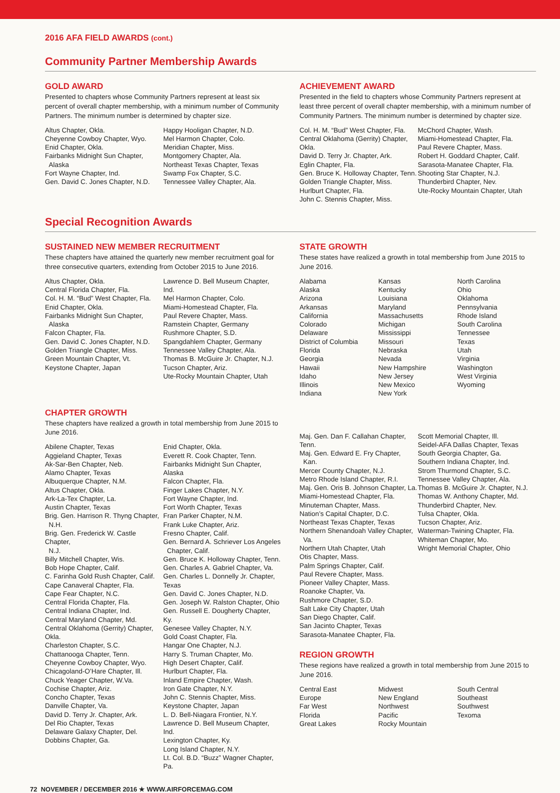2016 AFA FIELD AWARDS (cont.)
Community Partner Membership Awards
GOLD AWARD
Presented to chapters whose Community Partners represent at least six percent of overall chapter membership, with a minimum number of Community Partners. The minimum number is determined by chapter size.
Altus Chapter, Okla.
Cheyenne Cowboy Chapter, Wyo.
Enid Chapter, Okla.
Fairbanks Midnight Sun Chapter,
Alaska
Fort Wayne Chapter, Ind.
Gen. David C. Jones Chapter, N.D.
Happy Hooligan Chapter, N.D.
Mel Harmon Chapter, Colo.
Meridian Chapter, Miss.
Montgomery Chapter, Ala.
Northeast Texas Chapter, Texas
Swamp Fox Chapter, S.C.
Tennessee Valley Chapter, Ala.
ACHIEVEMENT AWARD
Presented in the field to chapters whose Community Partners represent at least three percent of overall chapter membership, with a minimum number of Community Partners. The minimum number is determined by chapter size.
Col. H. M. “Bud” West Chapter, Fla.
Central Oklahoma (Gerrity) Chapter, Okla.
David D. Terry Jr. Chapter, Ark.
Eglin Chapter, Fla.
Gen. Bruce K. Holloway Chapter, Tenn.
Golden Triangle Chapter, Miss.
Hurlburt Chapter, Fla.
John C. Stennis Chapter, Miss.
McChord Chapter, Wash.
Miami-Homestead Chapter, Fla.
Paul Revere Chapter, Mass.
Robert H. Goddard Chapter, Calif.
Sarasota-Manatee Chapter, Fla.
Shooting Star Chapter, N.J.
Thunderbird Chapter, Nev.
Ute-Rocky Mountain Chapter, Utah
Special Recognition Awards
SUSTAINED NEW MEMBER RECRUITMENT
These chapters have attained the quarterly new member recruitment goal for three consecutive quarters, extending from October 2015 to June 2016.
Altus Chapter, Okla.
Central Florida Chapter, Fla.
Col. H. M. “Bud” West Chapter, Fla.
Enid Chapter, Okla.
Fairbanks Midnight Sun Chapter,
Alaska
Falcon Chapter, Fla.
Gen. David C. Jones Chapter, N.D.
Golden Triangle Chapter, Miss.
Green Mountain Chapter, Vt.
Keystone Chapter, Japan
Lawrence D. Bell Museum Chapter, Ind.
Mel Harmon Chapter, Colo.
Miami-Homestead Chapter, Fla.
Paul Revere Chapter, Mass.
Ramstein Chapter, Germany
Rushmore Chapter, S.D.
Spangdahlem Chapter, Germany
Tennessee Valley Chapter, Ala.
Thomas B. McGuire Jr. Chapter, N.J.
Tucson Chapter, Ariz.
Ute-Rocky Mountain Chapter, Utah
STATE GROWTH
These states have realized a growth in total membership from June 2015 to June 2016.
Alabama
Alaska
Arizona
Arkansas
California
Colorado
Delaware
District of Columbia
Florida
Georgia
Hawaii
Idaho
Illinois
Indiana
Kansas
Kentucky
Louisiana
Maryland
Massachusetts
Michigan
Mississippi
Missouri
Nebraska
Nevada
New Hampshire
New Jersey
New Mexico
New York
North Carolina
Ohio
Oklahoma
Pennsylvania
Rhode Island
South Carolina
Tennessee
Texas
Utah
Virginia
Washington
West Virginia
Wyoming
CHAPTER GROWTH
These chapters have realized a growth in total membership from June 2015 to June 2016.
Abilene Chapter, Texas
Aggieland Chapter, Texas
Ak-Sar-Ben Chapter, Neb.
Alamo Chapter, Texas
Albuquerque Chapter, N.M.
Altus Chapter, Okla.
Ark-La-Tex Chapter, La.
Austin Chapter, Texas
Brig. Gen. Harrison R. Thyng Chapter,
N.H.
Brig. Gen. Frederick W. Castle Chapter,
N.J.
Billy Mitchell Chapter, Wis.
Bob Hope Chapter, Calif.
C. Farinha Gold Rush Chapter, Calif.
Cape Canaveral Chapter, Fla.
Cape Fear Chapter, N.C.
Central Florida Chapter, Fla.
Central Indiana Chapter, Ind.
Central Maryland Chapter, Md.
Central Oklahoma (Gerrity) Chapter, Okla.
Charleston Chapter, S.C.
Chattanooga Chapter, Tenn.
Cheyenne Cowboy Chapter, Wyo.
Chicagoland-O’Hare Chapter, Ill.
Chuck Yeager Chapter, W.Va.
Cochise Chapter, Ariz.
Concho Chapter, Texas
Danville Chapter, Va.
David D. Terry Jr. Chapter, Ark.
Del Rio Chapter, Texas
Delaware Galaxy Chapter, Del.
Dobbins Chapter, Ga.
Enid Chapter, Okla.
Everett R. Cook Chapter, Tenn.
Fairbanks Midnight Sun Chapter, Alaska
Falcon Chapter, Fla.
Finger Lakes Chapter, N.Y.
Fort Wayne Chapter, Ind.
Fort Worth Chapter, Texas
Fran Parker Chapter, N.M.
Frank Luke Chapter, Ariz.
Fresno Chapter, Calif.
Gen. Bernard A. Schriever Los Angeles
Chapter, Calif.
Gen. Bruce K. Holloway Chapter, Tenn.
Gen. Charles A. Gabriel Chapter, Va.
Gen. Charles L. Donnelly Jr. Chapter, Texas
Gen. David C. Jones Chapter, N.D.
Gen. Joseph W. Ralston Chapter, Ohio
Gen. Russell E. Dougherty Chapter, Ky.
Genesee Valley Chapter, N.Y.
Gold Coast Chapter, Fla.
Hangar One Chapter, N.J.
Harry S. Truman Chapter, Mo.
High Desert Chapter, Calif.
Hurlburt Chapter, Fla.
Inland Empire Chapter, Wash.
Iron Gate Chapter, N.Y.
John C. Stennis Chapter, Miss.
Keystone Chapter, Japan
L. D. Bell-Niagara Frontier, N.Y.
Lawrence D. Bell Museum Chapter, Ind.
Lexington Chapter, Ky.
Long Island Chapter, N.Y.
Lt. Col. B.D. “Buzz” Wagner Chapter, Pa.
Maj. Gen. Dan F. Callahan Chapter, Tenn.
Maj. Gen. Edward E. Fry Chapter,
Kan.
Mercer County Chapter, N.J.
Metro Rhode Island Chapter, R.I.
Maj. Gen. Oris B. Johnson Chapter, La.
Miami-Homestead Chapter, Fla.
Minuteman Chapter, Mass.
Nation’s Capital Chapter, D.C.
Northeast Texas Chapter, Texas
Northern Shenandoah Valley Chapter,
Va.
Northern Utah Chapter, Utah
Otis Chapter, Mass.
Palm Springs Chapter, Calif.
Paul Revere Chapter, Mass.
Pioneer Valley Chapter, Mass.
Roanoke Chapter, Va.
Rushmore Chapter, S.D.
Salt Lake City Chapter, Utah
San Diego Chapter, Calif.
San Jacinto Chapter, Texas
Sarasota-Manatee Chapter, Fla.
Scott Memorial Chapter, Ill.
Seidel-AFA Dallas Chapter, Texas
South Georgia Chapter, Ga.
Southern Indiana Chapter, Ind.
Strom Thurmond Chapter, S.C.
Tennessee Valley Chapter, Ala.
Thomas B. McGuire Jr. Chapter, N.J.
Thomas W. Anthony Chapter, Md.
Thunderbird Chapter, Nev.
Tulsa Chapter, Okla.
Tucson Chapter, Ariz.
Waterman-Twining Chapter, Fla.
Whiteman Chapter, Mo.
Wright Memorial Chapter, Ohio
REGION GROWTH
These regions have realized a growth in total membership from June 2015 to June 2016.
Central East
Europe
Far West
Florida
Great Lakes
Midwest
New England
Northwest
Pacific
Rocky Mountain
South Central
Southeast
Southwest
Texoma
72 NOVEMBER / DECEMBER 2016 ★ WWW.AIRFORCEMAG.COM